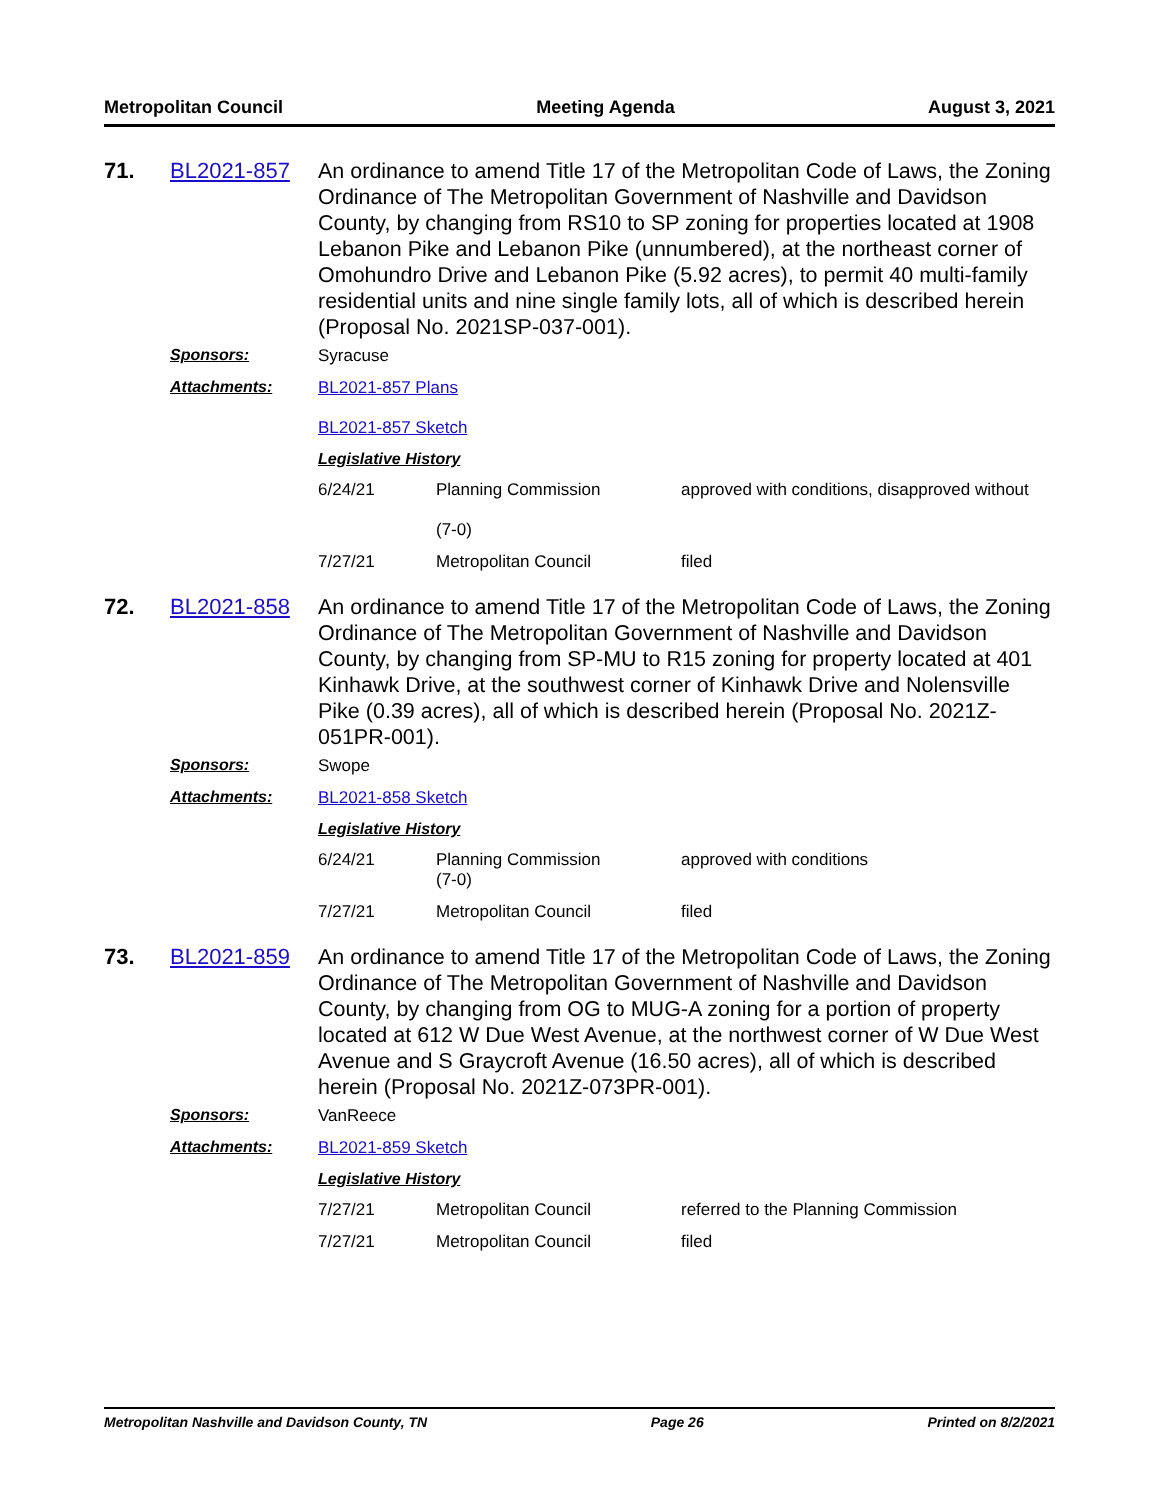Metropolitan Council Meeting Agenda August 3, 2021
71. BL2021-857
An ordinance to amend Title 17 of the Metropolitan Code of Laws, the Zoning Ordinance of The Metropolitan Government of Nashville and Davidson County, by changing from RS10 to SP zoning for properties located at 1908 Lebanon Pike and Lebanon Pike (unnumbered), at the northeast corner of Omohundro Drive and Lebanon Pike (5.92 acres), to permit 40 multi-family residential units and nine single family lots, all of which is described herein (Proposal No. 2021SP-037-001).
Sponsors: Syracuse
Attachments: BL2021-857 Plans
BL2021-857 Sketch
Legislative History
| 6/24/21 | Planning Commission (7-0) | approved with conditions, disapproved without |
| 7/27/21 | Metropolitan Council | filed |
72. BL2021-858
An ordinance to amend Title 17 of the Metropolitan Code of Laws, the Zoning Ordinance of The Metropolitan Government of Nashville and Davidson County, by changing from SP-MU to R15 zoning for property located at 401 Kinhawk Drive, at the southwest corner of Kinhawk Drive and Nolensville Pike (0.39 acres), all of which is described herein (Proposal No. 2021Z-051PR-001).
Sponsors: Swope
Attachments: BL2021-858 Sketch
Legislative History
| 6/24/21 | Planning Commission (7-0) | approved with conditions |
| 7/27/21 | Metropolitan Council | filed |
73. BL2021-859
An ordinance to amend Title 17 of the Metropolitan Code of Laws, the Zoning Ordinance of The Metropolitan Government of Nashville and Davidson County, by changing from OG to MUG-A zoning for a portion of property located at 612 W Due West Avenue, at the northwest corner of W Due West Avenue and S Graycroft Avenue (16.50 acres), all of which is described herein (Proposal No. 2021Z-073PR-001).
Sponsors: VanReece
Attachments: BL2021-859 Sketch
Legislative History
| 7/27/21 | Metropolitan Council | referred to the Planning Commission |
| 7/27/21 | Metropolitan Council | filed |
Metropolitan Nashville and Davidson County, TN Page 26 Printed on 8/2/2021